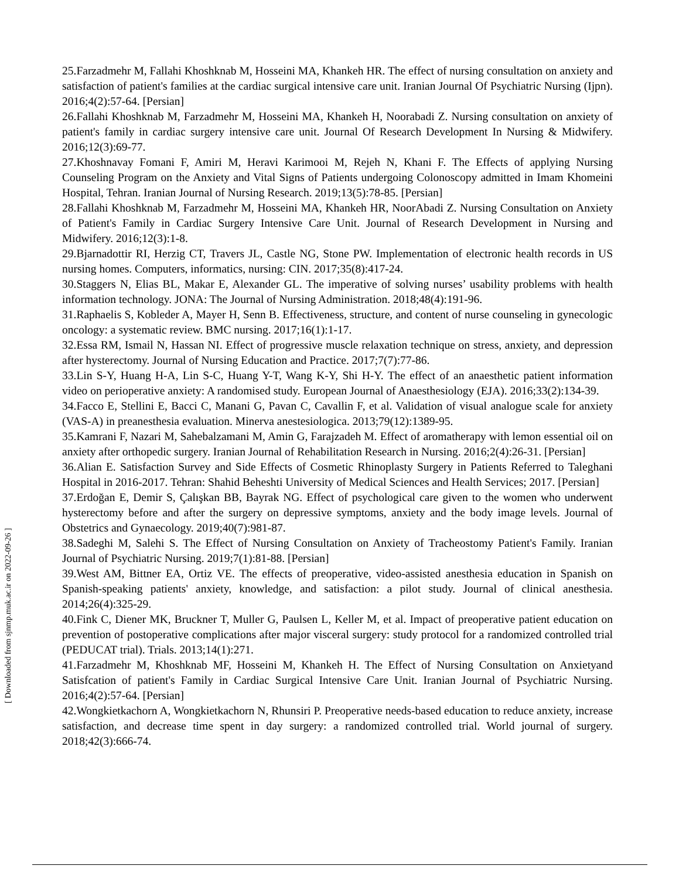25.Farzadmehr M, Fallahi Khoshknab M, Hosseini MA, Khankeh HR. The effect of nursing consultation on anxiety and satisfaction of patient's families at the cardiac surgical intensive care unit. Iranian Journal Of Psychiatric Nursing (Ijpn). 2016;4(2):57-64. [Persian]
26.Fallahi Khoshknab M, Farzadmehr M, Hosseini MA, Khankeh H, Noorabadi Z. Nursing consultation on anxiety of patient's family in cardiac surgery intensive care unit. Journal Of Research Development In Nursing & Midwifery. 2016;12(3):69-77.
27.Khoshnavay Fomani F, Amiri M, Heravi Karimooi M, Rejeh N, Khani F. The Effects of applying Nursing Counseling Program on the Anxiety and Vital Signs of Patients undergoing Colonoscopy admitted in Imam Khomeini Hospital, Tehran. Iranian Journal of Nursing Research. 2019;13(5):78-85. [Persian]
28.Fallahi Khoshknab M, Farzadmehr M, Hosseini MA, Khankeh HR, NoorAbadi Z. Nursing Consultation on Anxiety of Patient's Family in Cardiac Surgery Intensive Care Unit. Journal of Research Development in Nursing and Midwifery. 2016;12(3):1-8.
29.Bjarnadottir RI, Herzig CT, Travers JL, Castle NG, Stone PW. Implementation of electronic health records in US nursing homes. Computers, informatics, nursing: CIN. 2017;35(8):417-24.
30.Staggers N, Elias BL, Makar E, Alexander GL. The imperative of solving nurses’ usability problems with health information technology. JONA: The Journal of Nursing Administration. 2018;48(4):191-96.
31.Raphaelis S, Kobleder A, Mayer H, Senn B. Effectiveness, structure, and content of nurse counseling in gynecologic oncology: a systematic review. BMC nursing. 2017;16(1):1-17.
32.Essa RM, Ismail N, Hassan NI. Effect of progressive muscle relaxation technique on stress, anxiety, and depression after hysterectomy. Journal of Nursing Education and Practice. 2017;7(7):77-86.
33.Lin S-Y, Huang H-A, Lin S-C, Huang Y-T, Wang K-Y, Shi H-Y. The effect of an anaesthetic patient information video on perioperative anxiety: A randomised study. European Journal of Anaesthesiology (EJA). 2016;33(2):134-39.
34.Facco E, Stellini E, Bacci C, Manani G, Pavan C, Cavallin F, et al. Validation of visual analogue scale for anxiety (VAS-A) in preanesthesia evaluation. Minerva anestesiologica. 2013;79(12):1389-95.
35.Kamrani F, Nazari M, Sahebalzamani M, Amin G, Farajzadeh M. Effect of aromatherapy with lemon essential oil on anxiety after orthopedic surgery. Iranian Journal of Rehabilitation Research in Nursing. 2016;2(4):26-31. [Persian]
36.Alian E. Satisfaction Survey and Side Effects of Cosmetic Rhinoplasty Surgery in Patients Referred to Taleghani Hospital in 2016-2017. Tehran: Shahid Beheshti University of Medical Sciences and Health Services; 2017. [Persian]
37.Erdoğan E, Demir S, Çalışkan BB, Bayrak NG. Effect of psychological care given to the women who underwent hysterectomy before and after the surgery on depressive symptoms, anxiety and the body image levels. Journal of Obstetrics and Gynaecology. 2019;40(7):981-87.
38.Sadeghi M, Salehi S. The Effect of Nursing Consultation on Anxiety of Tracheostomy Patient's Family. Iranian Journal of Psychiatric Nursing. 2019;7(1):81-88. [Persian]
39.West AM, Bittner EA, Ortiz VE. The effects of preoperative, video-assisted anesthesia education in Spanish on Spanish-speaking patients' anxiety, knowledge, and satisfaction: a pilot study. Journal of clinical anesthesia. 2014;26(4):325-29.
40.Fink C, Diener MK, Bruckner T, Muller G, Paulsen L, Keller M, et al. Impact of preoperative patient education on prevention of postoperative complications after major visceral surgery: study protocol for a randomized controlled trial (PEDUCAT trial). Trials. 2013;14(1):271.
41.Farzadmehr M, Khoshknab MF, Hosseini M, Khankeh H. The Effect of Nursing Consultation on Anxietyand Satisfcation of patient's Family in Cardiac Surgical Intensive Care Unit. Iranian Journal of Psychiatric Nursing. 2016;4(2):57-64. [Persian]
42.Wongkietkachorn A, Wongkietkachorn N, Rhunsiri P. Preoperative needs-based education to reduce anxiety, increase satisfaction, and decrease time spent in day surgery: a randomized controlled trial. World journal of surgery. 2018;42(3):666-74.
[ Downloaded from sjnmp.muk.ac.ir on 2022-09-26 ]